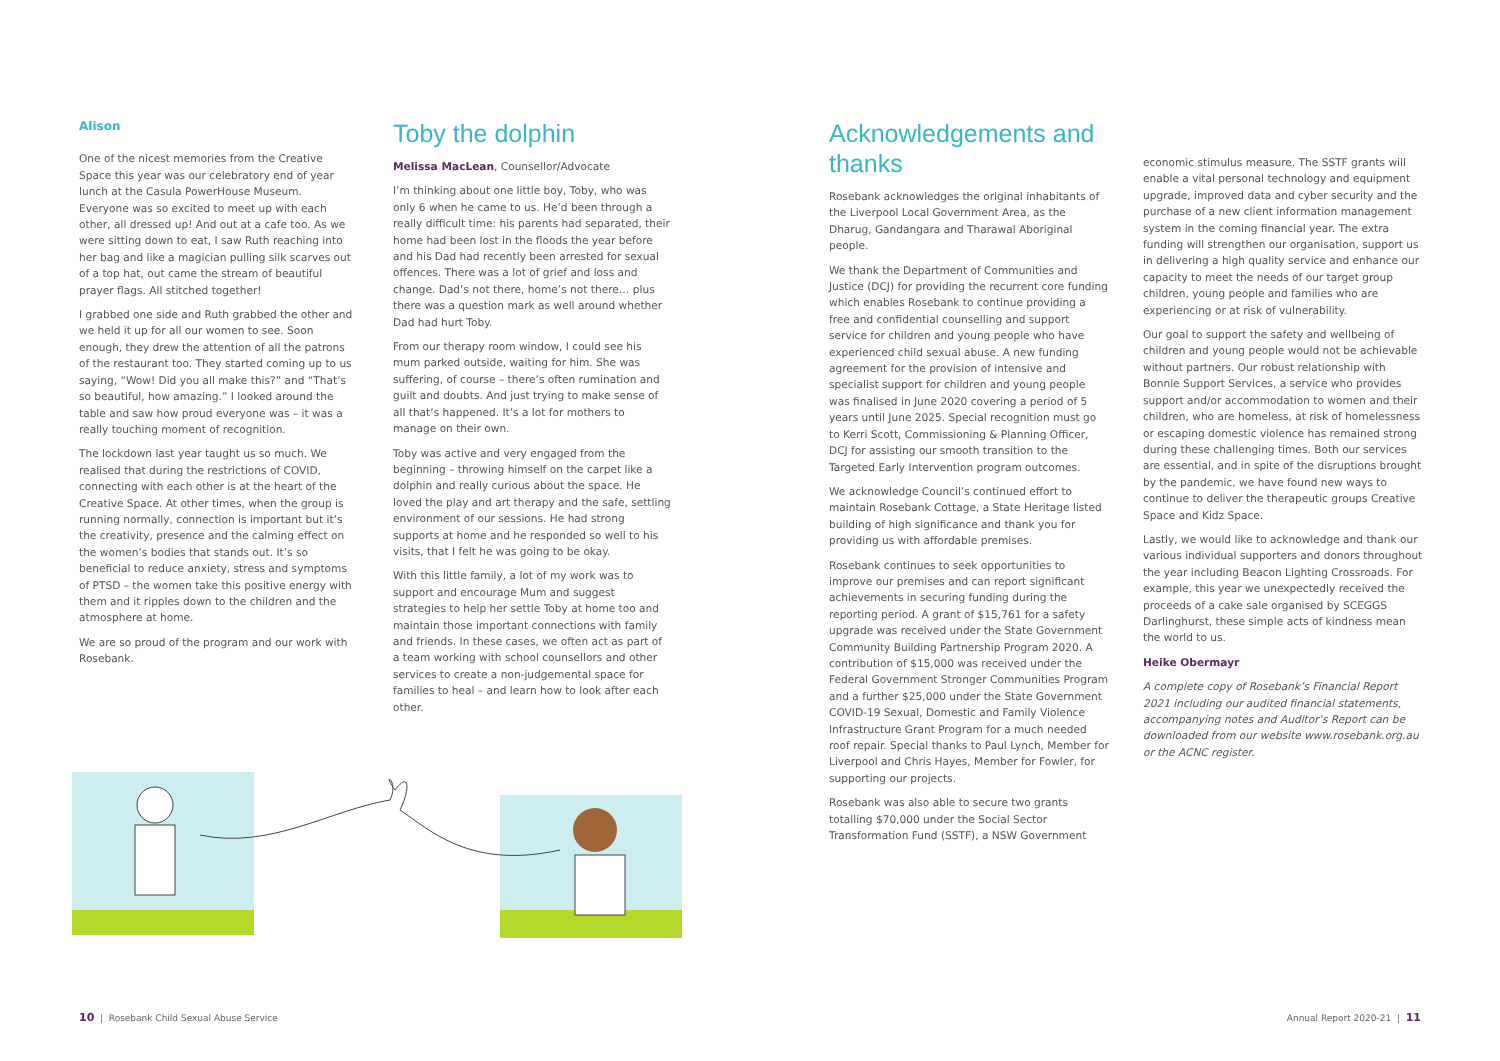Alison
One of the nicest memories from the Creative Space this year was our celebratory end of year lunch at the Casula PowerHouse Museum. Everyone was so excited to meet up with each other, all dressed up! And out at a cafe too. As we were sitting down to eat, I saw Ruth reaching into her bag and like a magician pulling silk scarves out of a top hat, out came the stream of beautiful prayer flags. All stitched together!
I grabbed one side and Ruth grabbed the other and we held it up for all our women to see. Soon enough, they drew the attention of all the patrons of the restaurant too. They started coming up to us saying, “Wow! Did you all make this?” and “That’s so beautiful, how amazing.” I looked around the table and saw how proud everyone was – it was a really touching moment of recognition.
The lockdown last year taught us so much. We realised that during the restrictions of COVID, connecting with each other is at the heart of the Creative Space. At other times, when the group is running normally, connection is important but it’s the creativity, presence and the calming effect on the women’s bodies that stands out. It’s so beneficial to reduce anxiety, stress and symptoms of PTSD – the women take this positive energy with them and it ripples down to the children and the atmosphere at home.
We are so proud of the program and our work with Rosebank.
Toby the dolphin
Melissa MacLean, Counsellor/Advocate
I’m thinking about one little boy, Toby, who was only 6 when he came to us. He’d been through a really difficult time: his parents had separated, their home had been lost in the floods the year before and his Dad had recently been arrested for sexual offences. There was a lot of grief and loss and change. Dad’s not there, home’s not there… plus there was a question mark as well around whether Dad had hurt Toby.
From our therapy room window, I could see his mum parked outside, waiting for him. She was suffering, of course – there’s often rumination and guilt and doubts. And just trying to make sense of all that’s happened. It’s a lot for mothers to manage on their own.
Toby was active and very engaged from the beginning – throwing himself on the carpet like a dolphin and really curious about the space. He loved the play and art therapy and the safe, settling environment of our sessions. He had strong supports at home and he responded so well to his visits, that I felt he was going to be okay.
With this little family, a lot of my work was to support and encourage Mum and suggest strategies to help her settle Toby at home too and maintain those important connections with family and friends. In these cases, we often act as part of a team working with school counsellors and other services to create a non-judgemental space for families to heal – and learn how to look after each other.
Acknowledgements and thanks
Rosebank acknowledges the original inhabitants of the Liverpool Local Government Area, as the Dharug, Gandangara and Tharawal Aboriginal people.
We thank the Department of Communities and Justice (DCJ) for providing the recurrent core funding which enables Rosebank to continue providing a free and confidential counselling and support service for children and young people who have experienced child sexual abuse. A new funding agreement for the provision of intensive and specialist support for children and young people was finalised in June 2020 covering a period of 5 years until June 2025. Special recognition must go to Kerri Scott, Commissioning & Planning Officer, DCJ for assisting our smooth transition to the Targeted Early Intervention program outcomes.
We acknowledge Council’s continued effort to maintain Rosebank Cottage, a State Heritage listed building of high significance and thank you for providing us with affordable premises.
Rosebank continues to seek opportunities to improve our premises and can report significant achievements in securing funding during the reporting period. A grant of $15,761 for a safety upgrade was received under the State Government Community Building Partnership Program 2020. A contribution of $15,000 was received under the Federal Government Stronger Communities Program and a further $25,000 under the State Government COVID-19 Sexual, Domestic and Family Violence Infrastructure Grant Program for a much needed roof repair. Special thanks to Paul Lynch, Member for Liverpool and Chris Hayes, Member for Fowler, for supporting our projects.
Rosebank was also able to secure two grants totalling $70,000 under the Social Sector Transformation Fund (SSTF), a NSW Government
economic stimulus measure. The SSTF grants will enable a vital personal technology and equipment upgrade, improved data and cyber security and the purchase of a new client information management system in the coming financial year. The extra funding will strengthen our organisation, support us in delivering a high quality service and enhance our capacity to meet the needs of our target group children, young people and families who are experiencing or at risk of vulnerability.
Our goal to support the safety and wellbeing of children and young people would not be achievable without partners. Our robust relationship with Bonnie Support Services, a service who provides support and/or accommodation to women and their children, who are homeless, at risk of homelessness or escaping domestic violence has remained strong during these challenging times. Both our services are essential, and in spite of the disruptions brought by the pandemic, we have found new ways to continue to deliver the therapeutic groups Creative Space and Kidz Space.
Lastly, we would like to acknowledge and thank our various individual supporters and donors throughout the year including Beacon Lighting Crossroads. For example, this year we unexpectedly received the proceeds of a cake sale organised by SCEGGS Darlinghurst, these simple acts of kindness mean the world to us.
Heike Obermayr
A complete copy of Rosebank’s Financial Report 2021 including our audited financial statements, accompanying notes and Auditor’s Report can be downloaded from our website www.rosebank.org.au or the ACNC register.
10 | Rosebank Child Sexual Abuse Service
Annual Report 2020-21 | 11